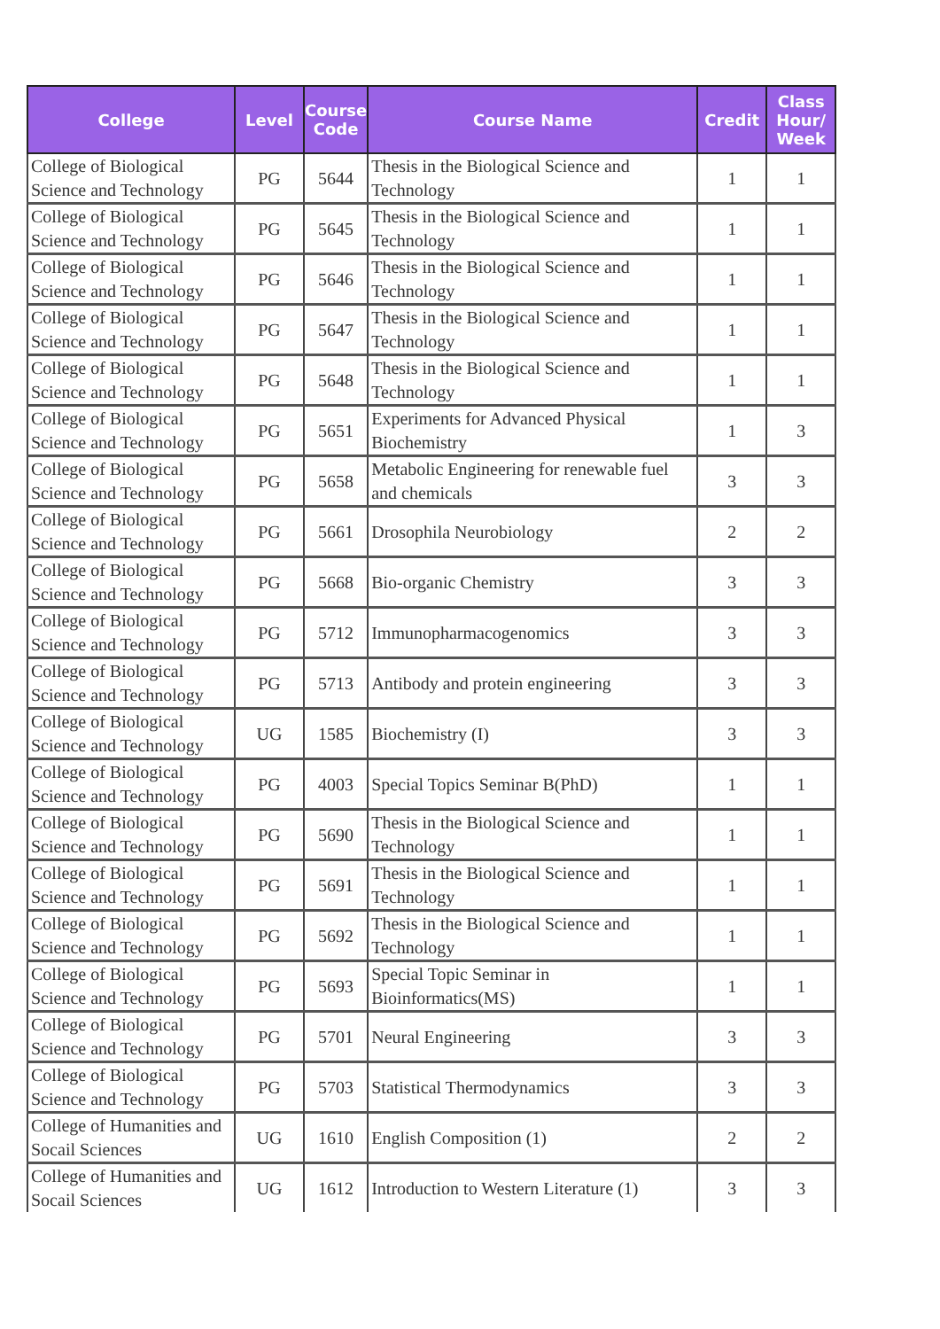| College | Level | Course Code | Course Name | Credit | Class Hour/ Week |
| --- | --- | --- | --- | --- | --- |
| College of Biological Science and Technology | PG | 5644 | Thesis in the Biological Science and Technology | 1 | 1 |
| College of Biological Science and Technology | PG | 5645 | Thesis in the Biological Science and Technology | 1 | 1 |
| College of Biological Science and Technology | PG | 5646 | Thesis in the Biological Science and Technology | 1 | 1 |
| College of Biological Science and Technology | PG | 5647 | Thesis in the Biological Science and Technology | 1 | 1 |
| College of Biological Science and Technology | PG | 5648 | Thesis in the Biological Science and Technology | 1 | 1 |
| College of Biological Science and Technology | PG | 5651 | Experiments for Advanced Physical Biochemistry | 1 | 3 |
| College of Biological Science and Technology | PG | 5658 | Metabolic Engineering for renewable fuel and chemicals | 3 | 3 |
| College of Biological Science and Technology | PG | 5661 | Drosophila Neurobiology | 2 | 2 |
| College of Biological Science and Technology | PG | 5668 | Bio-organic Chemistry | 3 | 3 |
| College of Biological Science and Technology | PG | 5712 | Immunopharmacogenomics | 3 | 3 |
| College of Biological Science and Technology | PG | 5713 | Antibody and protein engineering | 3 | 3 |
| College of Biological Science and Technology | UG | 1585 | Biochemistry (I) | 3 | 3 |
| College of Biological Science and Technology | PG | 4003 | Special Topics Seminar B(PhD) | 1 | 1 |
| College of Biological Science and Technology | PG | 5690 | Thesis in the Biological Science and Technology | 1 | 1 |
| College of Biological Science and Technology | PG | 5691 | Thesis in the Biological Science and Technology | 1 | 1 |
| College of Biological Science and Technology | PG | 5692 | Thesis in the Biological Science and Technology | 1 | 1 |
| College of Biological Science and Technology | PG | 5693 | Special Topic Seminar in Bioinformatics(MS) | 1 | 1 |
| College of Biological Science and Technology | PG | 5701 | Neural Engineering | 3 | 3 |
| College of Biological Science and Technology | PG | 5703 | Statistical Thermodynamics | 3 | 3 |
| College of Humanities and Socail Sciences | UG | 1610 | English Composition (1) | 2 | 2 |
| College of Humanities and Socail Sciences | UG | 1612 | Introduction to Western Literature (1) | 3 | 3 |